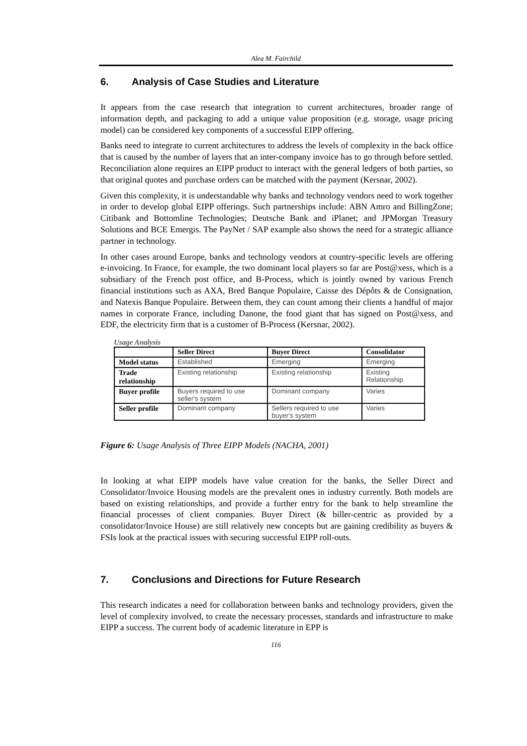Alea M. Fairchild
6. Analysis of Case Studies and Literature
It appears from the case research that integration to current architectures, broader range of information depth, and packaging to add a unique value proposition (e.g. storage, usage pricing model) can be considered key components of a successful EIPP offering.
Banks need to integrate to current architectures to address the levels of complexity in the back office that is caused by the number of layers that an inter-company invoice has to go through before settled. Reconciliation alone requires an EIPP product to interact with the general ledgers of both parties, so that original quotes and purchase orders can be matched with the payment (Kersnar, 2002).
Given this complexity, it is understandable why banks and technology vendors need to work together in order to develop global EIPP offerings. Such partnerships include: ABN Amro and BillingZone; Citibank and Bottomline Technologies; Deutsche Bank and iPlanet; and JPMorgan Treasury Solutions and BCE Emergis. The PayNet / SAP example also shows the need for a strategic alliance partner in technology.
In other cases around Europe, banks and technology vendors at country-specific levels are offering e-invoicing. In France, for example, the two dominant local players so far are Post@xess, which is a subsidiary of the French post office, and B-Process, which is jointly owned by various French financial institutions such as AXA, Bred Banque Populaire, Caisse des Dépôts & de Consignation, and Natexis Banque Populaire. Between them, they can count among their clients a handful of major names in corporate France, including Danone, the food giant that has signed on Post@xess, and EDF, the electricity firm that is a customer of B-Process (Kersnar, 2002).
Usage Analysis
| | Seller Direct | Buyer Direct | Consolidator |
| --- | --- | --- | --- |
| Model status | Established | Emerging | Emerging |
| Trade relationship | Existing relationship | Existing relationship | Existing Relationship |
| Buyer profile | Buyers required to use seller's system | Dominant company | Varies |
| Seller profile | Dominant company | Sellers required to use buyer's system | Varies |
Figure 6: Usage Analysis of Three EIPP Models (NACHA, 2001)
In looking at what EIPP models have value creation for the banks, the Seller Direct and Consolidator/Invoice Housing models are the prevalent ones in industry currently. Both models are based on existing relationships, and provide a further entry for the bank to help streamline the financial processes of client companies. Buyer Direct (& biller-centric as provided by a consolidator/Invoice House) are still relatively new concepts but are gaining credibility as buyers & FSIs look at the practical issues with securing successful EIPP roll-outs.
7. Conclusions and Directions for Future Research
This research indicates a need for collaboration between banks and technology providers, given the level of complexity involved, to create the necessary processes, standards and infrastructure to make EIPP a success. The current body of academic literature in EPP is
116